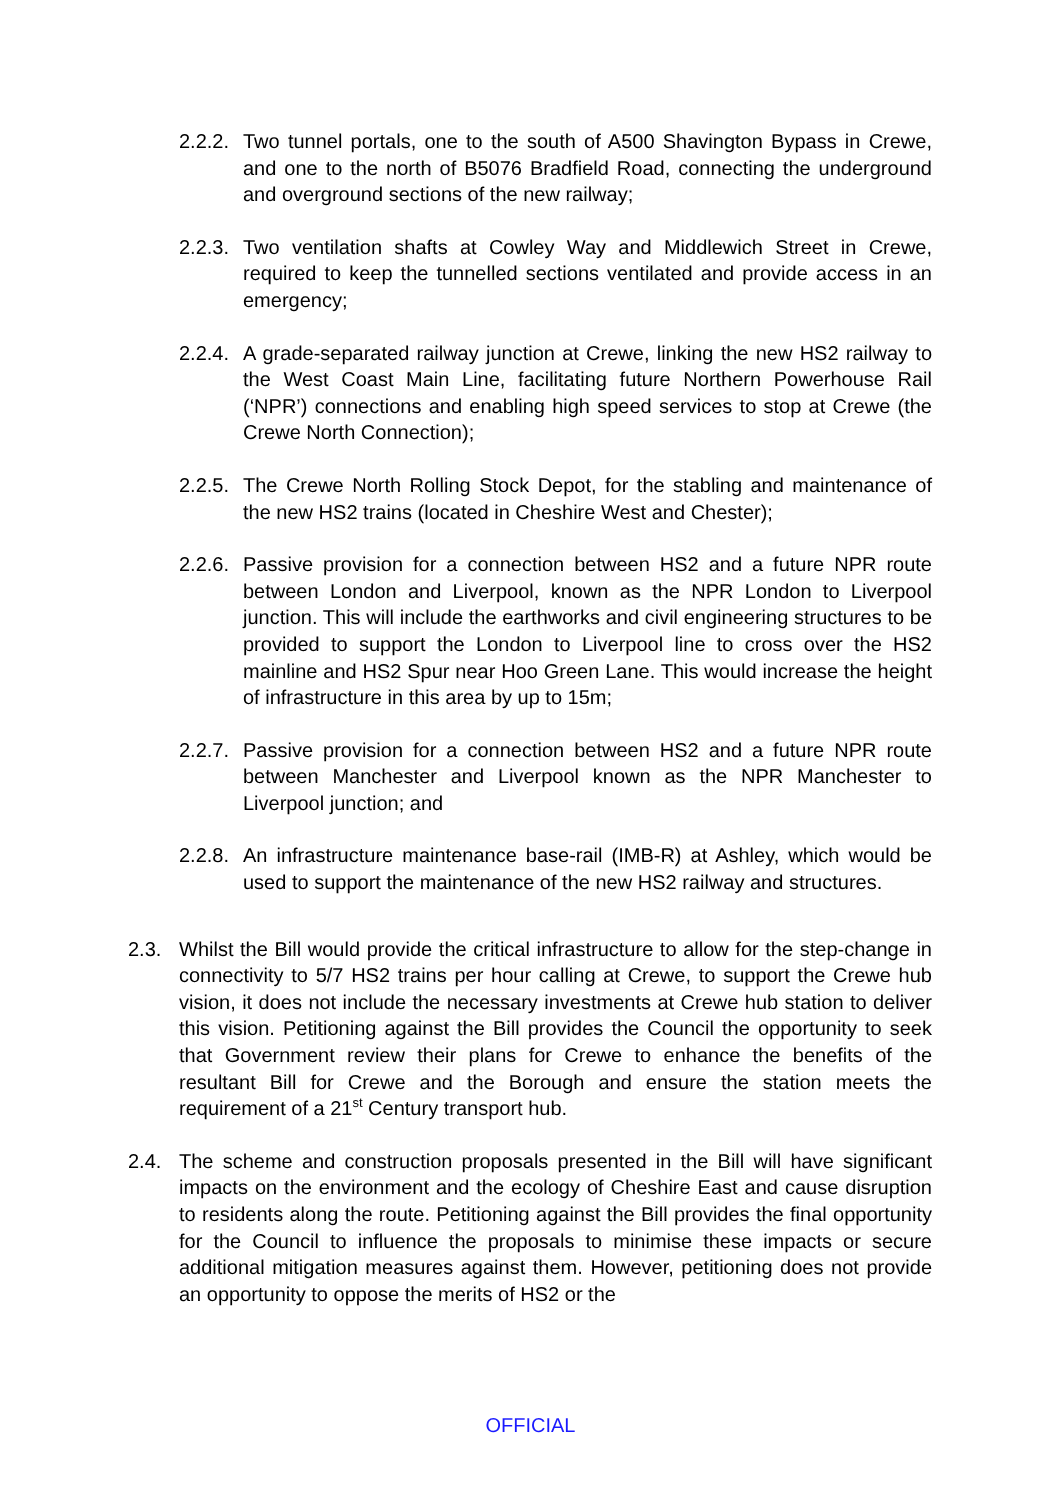2.2.2. Two tunnel portals, one to the south of A500 Shavington Bypass in Crewe, and one to the north of B5076 Bradfield Road, connecting the underground and overground sections of the new railway;
2.2.3. Two ventilation shafts at Cowley Way and Middlewich Street in Crewe, required to keep the tunnelled sections ventilated and provide access in an emergency;
2.2.4. A grade-separated railway junction at Crewe, linking the new HS2 railway to the West Coast Main Line, facilitating future Northern Powerhouse Rail (‘NPR’) connections and enabling high speed services to stop at Crewe (the Crewe North Connection);
2.2.5. The Crewe North Rolling Stock Depot, for the stabling and maintenance of the new HS2 trains (located in Cheshire West and Chester);
2.2.6. Passive provision for a connection between HS2 and a future NPR route between London and Liverpool, known as the NPR London to Liverpool junction. This will include the earthworks and civil engineering structures to be provided to support the London to Liverpool line to cross over the HS2 mainline and HS2 Spur near Hoo Green Lane. This would increase the height of infrastructure in this area by up to 15m;
2.2.7. Passive provision for a connection between HS2 and a future NPR route between Manchester and Liverpool known as the NPR Manchester to Liverpool junction; and
2.2.8. An infrastructure maintenance base-rail (IMB-R) at Ashley, which would be used to support the maintenance of the new HS2 railway and structures.
2.3. Whilst the Bill would provide the critical infrastructure to allow for the step-change in connectivity to 5/7 HS2 trains per hour calling at Crewe, to support the Crewe hub vision, it does not include the necessary investments at Crewe hub station to deliver this vision. Petitioning against the Bill provides the Council the opportunity to seek that Government review their plans for Crewe to enhance the benefits of the resultant Bill for Crewe and the Borough and ensure the station meets the requirement of a 21<sup>st</sup> Century transport hub.
2.4. The scheme and construction proposals presented in the Bill will have significant impacts on the environment and the ecology of Cheshire East and cause disruption to residents along the route. Petitioning against the Bill provides the final opportunity for the Council to influence the proposals to minimise these impacts or secure additional mitigation measures against them. However, petitioning does not provide an opportunity to oppose the merits of HS2 or the
OFFICIAL